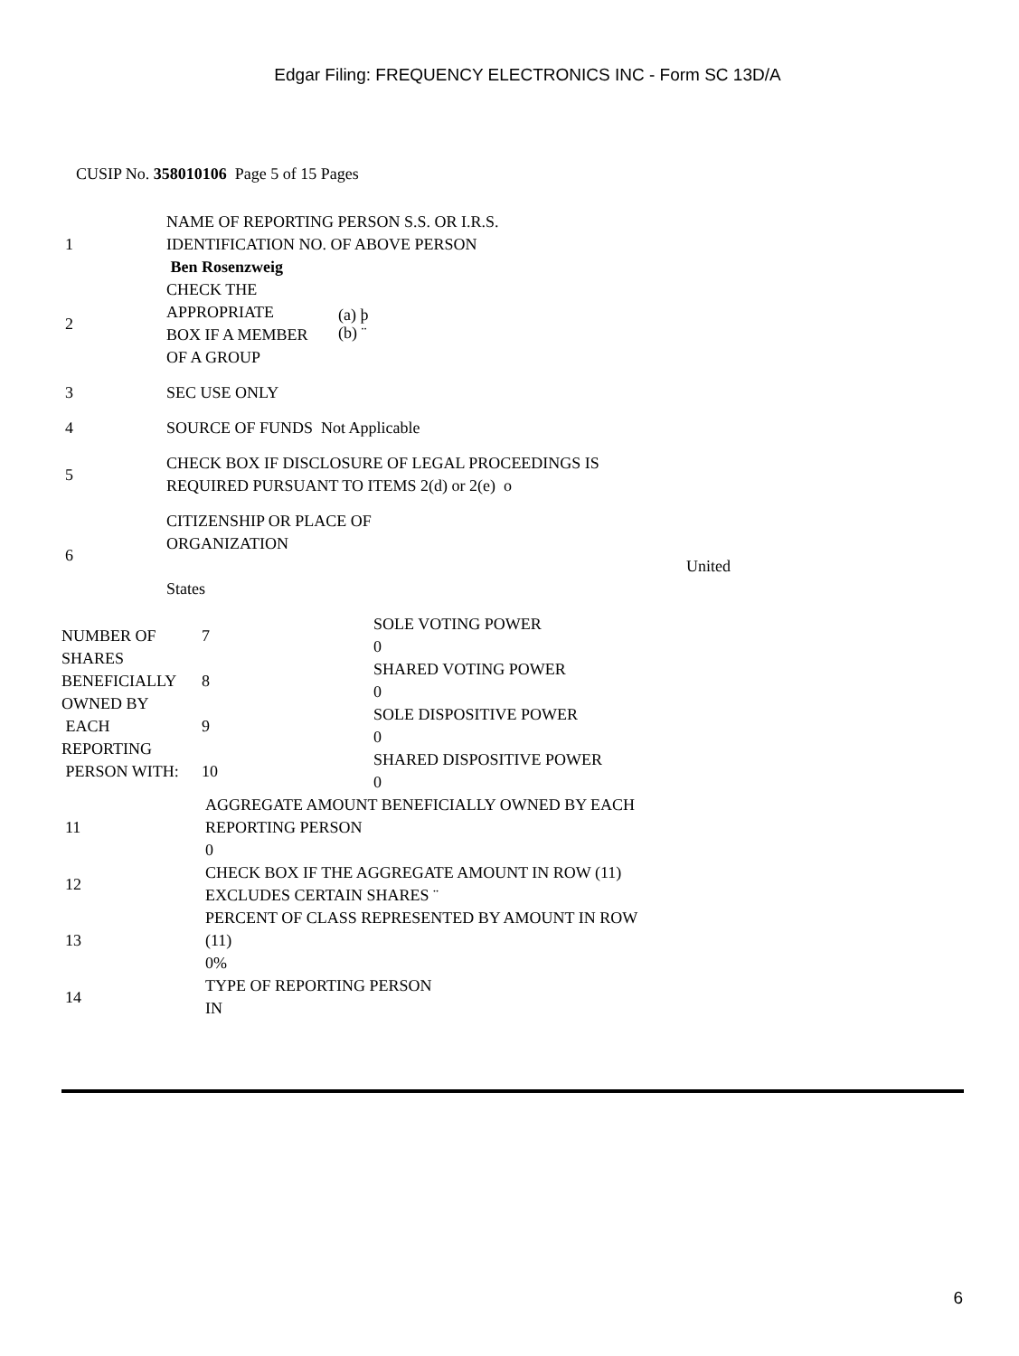Edgar Filing: FREQUENCY ELECTRONICS INC - Form SC 13D/A
CUSIP No. 358010106 Page 5 of 15 Pages
| 1 | NAME OF REPORTING PERSON S.S. OR I.R.S. IDENTIFICATION NO. OF ABOVE PERSON Ben Rosenzweig | |
| 2 | CHECK THE APPROPRIATE BOX IF A MEMBER OF A GROUP | (a) þ (b) ¨ |
| 3 | SEC USE ONLY | |
| 4 | SOURCE OF FUNDS Not Applicable | |
| 5 | CHECK BOX IF DISCLOSURE OF LEGAL PROCEEDINGS IS REQUIRED PURSUANT TO ITEMS 2(d) or 2(e) o | |
| 6 | CITIZENSHIP OR PLACE OF ORGANIZATION United States | |
| NUMBER OF SHARES BENEFICIALLY OWNED BY EACH REPORTING PERSON WITH: | 7 | SOLE VOTING POWER 0 |
| | 8 | SHARED VOTING POWER 0 |
| | 9 | SOLE DISPOSITIVE POWER 0 |
| | 10 | SHARED DISPOSITIVE POWER 0 |
| 11 | AGGREGATE AMOUNT BENEFICIALLY OWNED BY EACH REPORTING PERSON 0 |
| 12 | CHECK BOX IF THE AGGREGATE AMOUNT IN ROW (11) EXCLUDES CERTAIN SHARES ¨ |
| 13 | PERCENT OF CLASS REPRESENTED BY AMOUNT IN ROW (11) 0% |
| 14 | TYPE OF REPORTING PERSON IN |
6